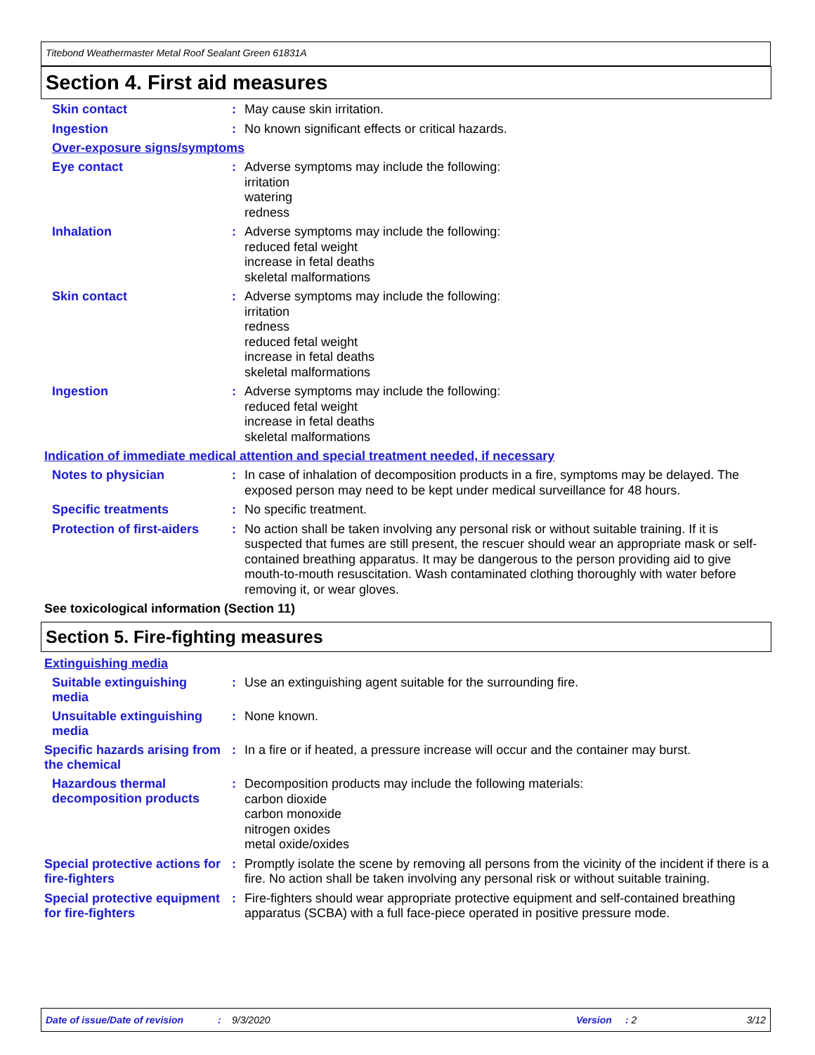Titebond Weathermaster Metal Roof Sealant Green 61831A
Section 4. First aid measures
Skin contact :
May cause skin irritation.
Ingestion :
No known significant effects or critical hazards.
Over-exposure signs/symptoms
Eye contact :
Adverse symptoms may include the following:
irritation
watering
redness
Inhalation :
Adverse symptoms may include the following:
reduced fetal weight
increase in fetal deaths
skeletal malformations
Skin contact :
Adverse symptoms may include the following:
irritation
redness
reduced fetal weight
increase in fetal deaths
skeletal malformations
Ingestion :
Adverse symptoms may include the following:
reduced fetal weight
increase in fetal deaths
skeletal malformations
Indication of immediate medical attention and special treatment needed, if necessary
Notes to physician :
In case of inhalation of decomposition products in a fire, symptoms may be delayed. The exposed person may need to be kept under medical surveillance for 48 hours.
Specific treatments :
No specific treatment.
Protection of first-aiders
:
No action shall be taken involving any personal risk or without suitable training. If it is suspected that fumes are still present, the rescuer should wear an appropriate mask or self-contained breathing apparatus. It may be dangerous to the person providing aid to give mouth-to-mouth resuscitation. Wash contaminated clothing thoroughly with water before removing it, or wear gloves.
See toxicological information (Section 11)
Section 5. Fire-fighting measures
Extinguishing media
Suitable extinguishing media
:
Use an extinguishing agent suitable for the surrounding fire.
Unsuitable extinguishing media
:
None known.
Specific hazards arising from the chemical
:
In a fire or if heated, a pressure increase will occur and the container may burst.
Hazardous thermal decomposition products
:
Decomposition products may include the following materials:
carbon dioxide
carbon monoxide
nitrogen oxides
metal oxide/oxides
Special protective actions for fire-fighters
:
Promptly isolate the scene by removing all persons from the vicinity of the incident if there is a fire. No action shall be taken involving any personal risk or without suitable training.
Special protective equipment for fire-fighters
:
Fire-fighters should wear appropriate protective equipment and self-contained breathing apparatus (SCBA) with a full face-piece operated in positive pressure mode.
Date of issue/Date of revision: 9/3/2020 Version: 2 3/12